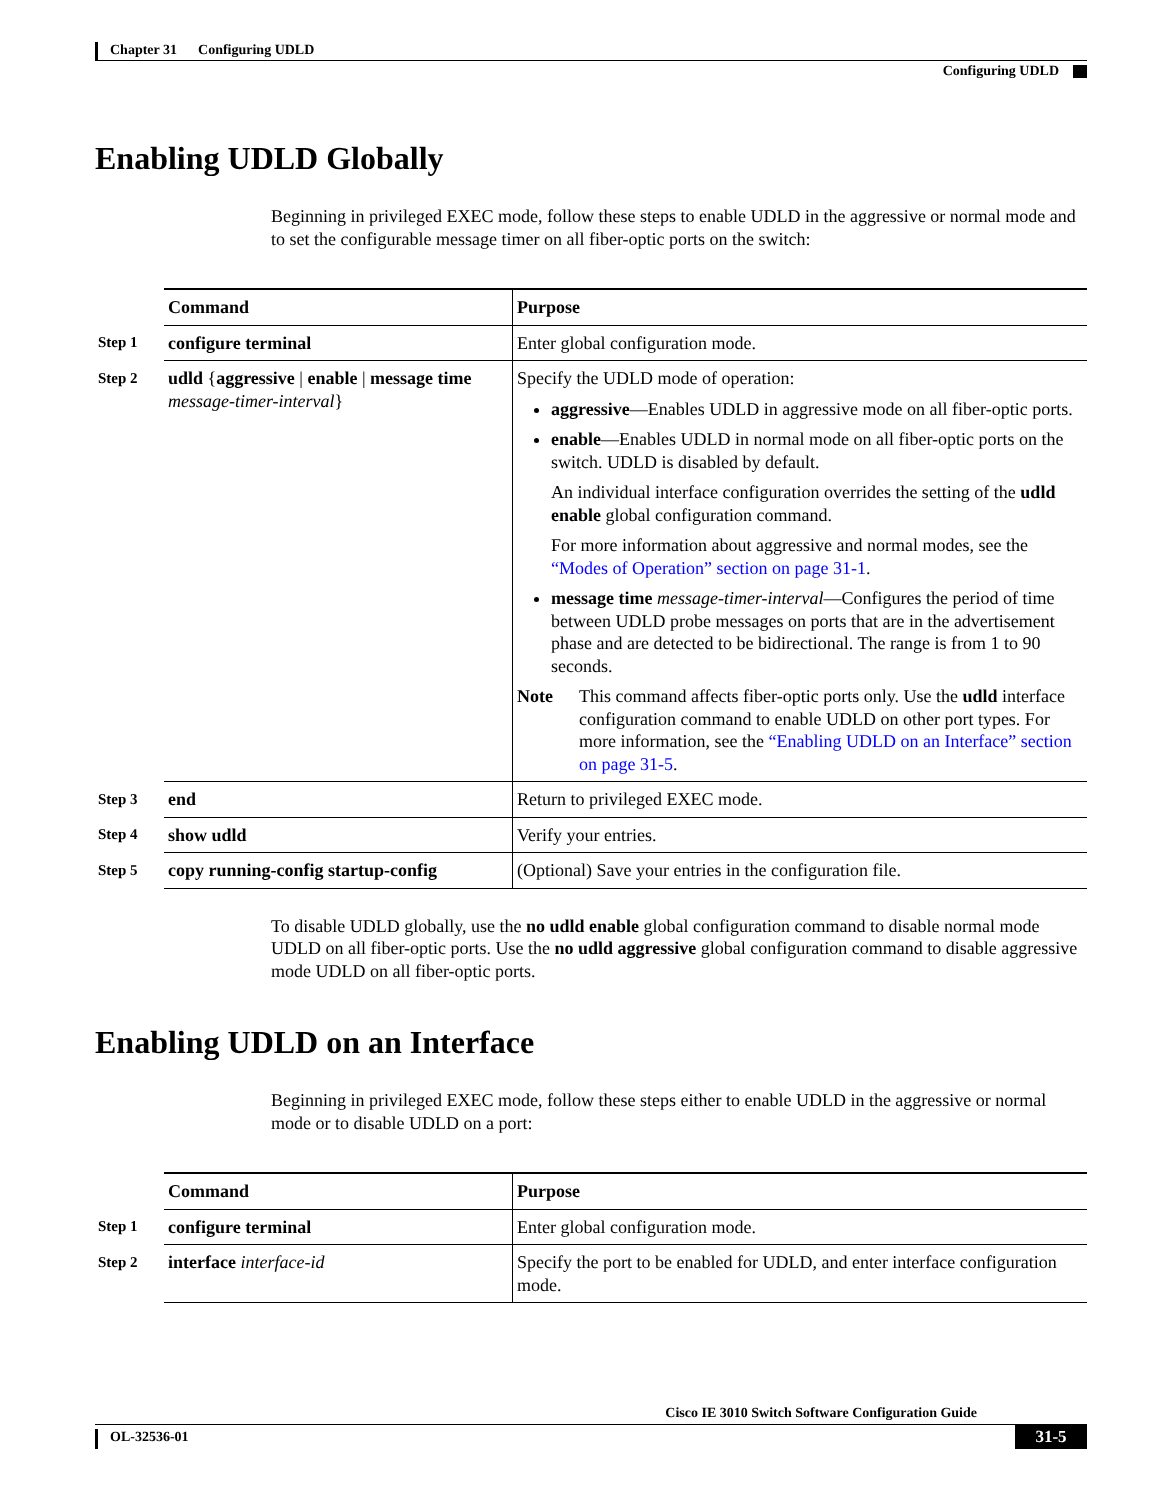Chapter 31 Configuring UDLD
Configuring UDLD
Enabling UDLD Globally
Beginning in privileged EXEC mode, follow these steps to enable UDLD in the aggressive or normal mode and to set the configurable message timer on all fiber-optic ports on the switch:
| | Command | Purpose |
| Step 1 | configure terminal | Enter global configuration mode. |
| Step 2 | udld { aggressive / enable / message time message-timer-interval } | Specify the UDLD mode of operation: aggressive —Enables UDLD in aggressive mode on all fiber-optic ports. enable —Enables UDLD in normal mode on all fiber-optic ports on the switch. UDLD is disabled by default. An individual interface configuration overrides the setting of the udld enable global configuration command. For more information about aggressive and normal modes, see the “Modes of Operation” section on page 31-1 . message time message-timer-interval —Configures the period of time between UDLD probe messages on ports that are in the advertisement phase and are detected to be bidirectional. The range is from 1 to 90 seconds. Note This command affects fiber-optic ports only. Use the udld interface configuration command to enable UDLD on other port types. For more information, see the “Enabling UDLD on an Interface” section on page 31-5 . |
| Step 3 | end | Return to privileged EXEC mode. |
| Step 4 | show udld | Verify your entries. |
| Step 5 | copy running-config startup-config | (Optional) Save your entries in the configuration file. |
To disable UDLD globally, use the no udld enable global configuration command to disable normal mode UDLD on all fiber-optic ports. Use the no udld aggressive global configuration command to disable aggressive mode UDLD on all fiber-optic ports.
Enabling UDLD on an Interface
Beginning in privileged EXEC mode, follow these steps either to enable UDLD in the aggressive or normal mode or to disable UDLD on a port:
| | Command | Purpose |
| Step 1 | configure terminal | Enter global configuration mode. |
| Step 2 | interface interface-id | Specify the port to be enabled for UDLD, and enter interface configuration mode. |
Cisco IE 3010 Switch Software Configuration Guide
OL-32536-01 31-5